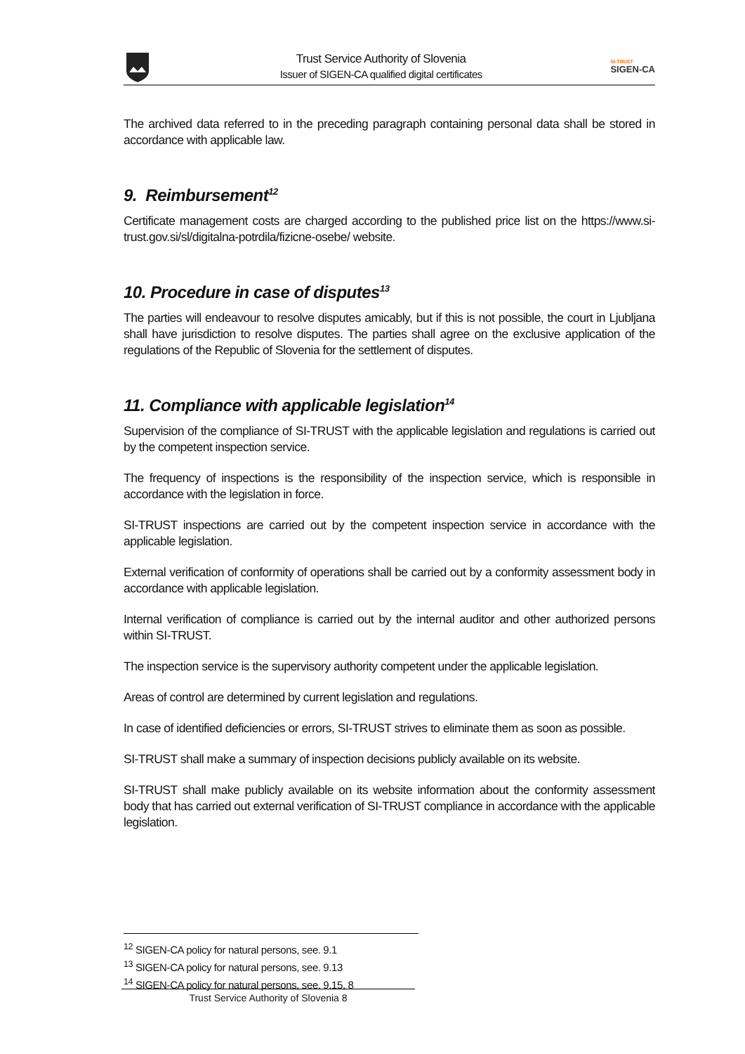Trust Service Authority of Slovenia
Issuer of SIGEN-CA qualified digital certificates
SI-TRUST
SIGEN-CA
The archived data referred to in the preceding paragraph containing personal data shall be stored in accordance with applicable law.
9. Reimbursement<sup>12</sup>
Certificate management costs are charged according to the published price list on the https://www.si-trust.gov.si/sl/digitalna-potrdila/fizicne-osebe/ website.
10. Procedure in case of disputes<sup>13</sup>
The parties will endeavour to resolve disputes amicably, but if this is not possible, the court in Ljubljana shall have jurisdiction to resolve disputes. The parties shall agree on the exclusive application of the regulations of the Republic of Slovenia for the settlement of disputes.
11. Compliance with applicable legislation<sup>14</sup>
Supervision of the compliance of SI-TRUST with the applicable legislation and regulations is carried out by the competent inspection service.
The frequency of inspections is the responsibility of the inspection service, which is responsible in accordance with the legislation in force.
SI-TRUST inspections are carried out by the competent inspection service in accordance with the applicable legislation.
External verification of conformity of operations shall be carried out by a conformity assessment body in accordance with applicable legislation.
Internal verification of compliance is carried out by the internal auditor and other authorized persons within SI-TRUST.
The inspection service is the supervisory authority competent under the applicable legislation.
Areas of control are determined by current legislation and regulations.
In case of identified deficiencies or errors, SI-TRUST strives to eliminate them as soon as possible.
SI-TRUST shall make a summary of inspection decisions publicly available on its website.
SI-TRUST shall make publicly available on its website information about the conformity assessment body that has carried out external verification of SI-TRUST compliance in accordance with the applicable legislation.
<sup>12</sup> SIGEN-CA policy for natural persons, see. 9.1
<sup>13</sup> SIGEN-CA policy for natural persons, see. 9.13
<sup>14</sup> SIGEN-CA policy for natural persons, see. 9.15, 8
Trust Service Authority of Slovenia 8